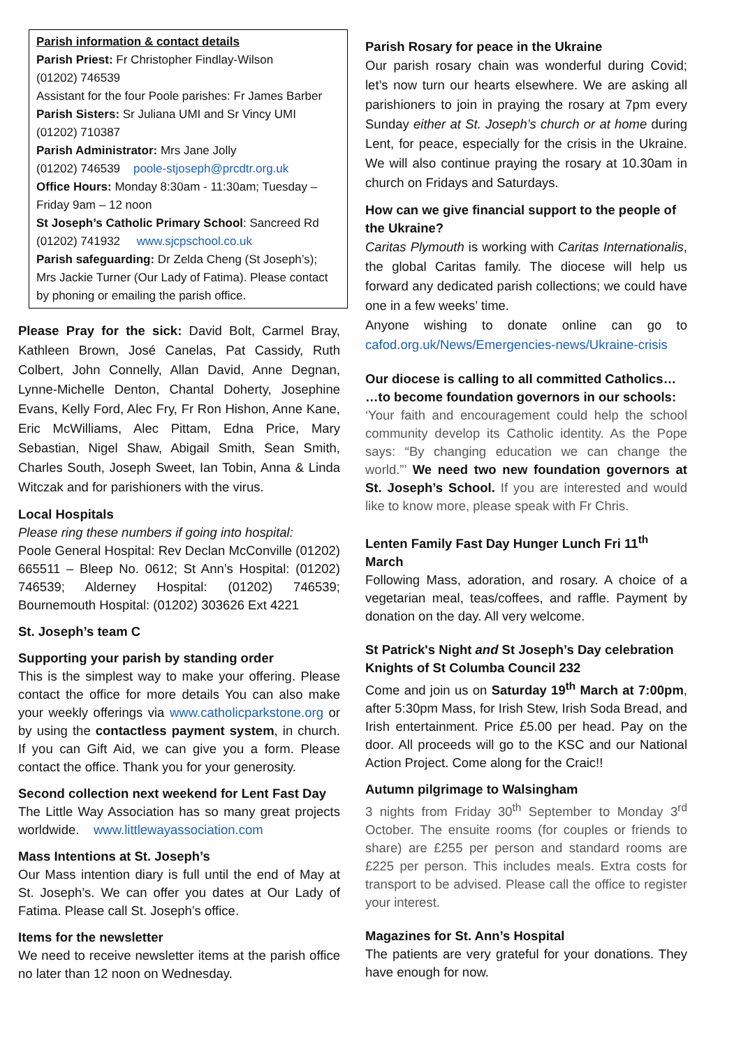Parish information & contact details
Parish Priest: Fr Christopher Findlay-Wilson
(01202) 746539
Assistant for the four Poole parishes: Fr James Barber
Parish Sisters: Sr Juliana UMI and Sr Vincy UMI
(01202) 710387
Parish Administrator: Mrs Jane Jolly
(01202) 746539 poole-stjoseph@prcdtr.org.uk
Office Hours: Monday 8:30am - 11:30am; Tuesday – Friday 9am – 12 noon
St Joseph’s Catholic Primary School: Sancreed Rd
(01202) 741932 www.sjcpschool.co.uk
Parish safeguarding: Dr Zelda Cheng (St Joseph’s); Mrs Jackie Turner (Our Lady of Fatima). Please contact by phoning or emailing the parish office.
Please Pray for the sick: David Bolt, Carmel Bray, Kathleen Brown, José Canelas, Pat Cassidy, Ruth Colbert, John Connelly, Allan David, Anne Degnan, Lynne-Michelle Denton, Chantal Doherty, Josephine Evans, Kelly Ford, Alec Fry, Fr Ron Hishon, Anne Kane, Eric McWilliams, Alec Pittam, Edna Price, Mary Sebastian, Nigel Shaw, Abigail Smith, Sean Smith, Charles South, Joseph Sweet, Ian Tobin, Anna & Linda Witczak and for parishioners with the virus.
Local Hospitals
Please ring these numbers if going into hospital:
Poole General Hospital: Rev Declan McConville (01202) 665511 – Bleep No. 0612; St Ann’s Hospital: (01202) 746539; Alderney Hospital: (01202) 746539; Bournemouth Hospital: (01202) 303626 Ext 4221
St. Joseph’s team C
Supporting your parish by standing order
This is the simplest way to make your offering. Please contact the office for more details You can also make your weekly offerings via www.catholicparkstone.org or by using the contactless payment system, in church. If you can Gift Aid, we can give you a form. Please contact the office. Thank you for your generosity.
Second collection next weekend for Lent Fast Day
The Little Way Association has so many great projects worldwide. www.littlewayassociation.com
Mass Intentions at St. Joseph’s
Our Mass intention diary is full until the end of May at St. Joseph’s. We can offer you dates at Our Lady of Fatima. Please call St. Joseph’s office.
Items for the newsletter
We need to receive newsletter items at the parish office no later than 12 noon on Wednesday.
Parish Rosary for peace in the Ukraine
Our parish rosary chain was wonderful during Covid; let’s now turn our hearts elsewhere. We are asking all parishioners to join in praying the rosary at 7pm every Sunday either at St. Joseph’s church or at home during Lent, for peace, especially for the crisis in the Ukraine. We will also continue praying the rosary at 10.30am in church on Fridays and Saturdays.
How can we give financial support to the people of the Ukraine?
Caritas Plymouth is working with Caritas Internationalis, the global Caritas family. The diocese will help us forward any dedicated parish collections; we could have one in a few weeks’ time.
Anyone wishing to donate online can go to cafod.org.uk/News/Emergencies-news/Ukraine-crisis
Our diocese is calling to all committed Catholics…
…to become foundation governors in our schools:
‘Your faith and encouragement could help the school community develop its Catholic identity. As the Pope says: “By changing education we can change the world.”’ We need two new foundation governors at St. Joseph’s School. If you are interested and would like to know more, please speak with Fr Chris.
Lenten Family Fast Day Hunger Lunch Fri 11<sup>th</sup> March
Following Mass, adoration, and rosary. A choice of a vegetarian meal, teas/coffees, and raffle. Payment by donation on the day. All very welcome.
St Patrick's Night and St Joseph’s Day celebration
Knights of St Columba Council 232
Come and join us on Saturday 19<sup>th</sup> March at 7:00pm, after 5:30pm Mass, for Irish Stew, Irish Soda Bread, and Irish entertainment. Price £5.00 per head. Pay on the door. All proceeds will go to the KSC and our National Action Project. Come along for the Craic!!
Autumn pilgrimage to Walsingham
3 nights from Friday 30<sup>th</sup> September to Monday 3<sup>rd</sup> October. The ensuite rooms (for couples or friends to share) are £255 per person and standard rooms are £225 per person. This includes meals. Extra costs for transport to be advised. Please call the office to register your interest.
Magazines for St. Ann’s Hospital
The patients are very grateful for your donations. They have enough for now.